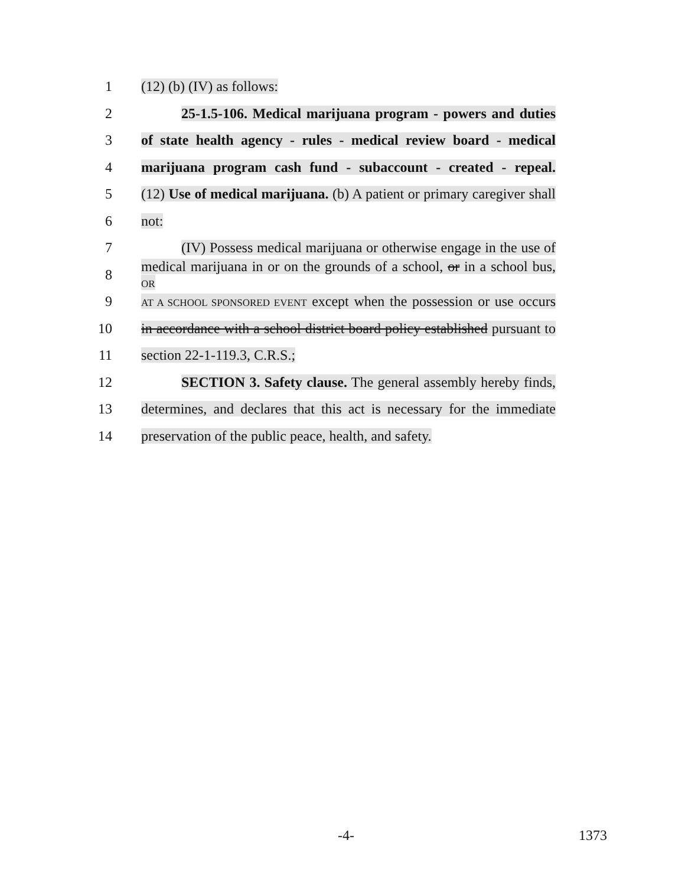1 (12) (b) (IV) as follows:
2
25-1.5-106. Medical marijuana program - powers and duties
3
of state health agency - rules - medical review board - medical
4
marijuana program cash fund - subaccount - created - repeal.
5
(12) Use of medical marijuana. (b) A patient or primary caregiver shall
6 not:
7
(IV) Possess medical marijuana or otherwise engage in the use of
8
medical marijuana in or on the grounds of a school, or in a school bus, OR
9
AT A SCHOOL SPONSORED EVENT except when the possession or use occurs
10
in accordance with a school district board policy established pursuant to
11 section 22-1-119.3, C.R.S.;
12
SECTION 3. Safety clause. The general assembly hereby finds,
13
determines, and declares that this act is necessary for the immediate
14
preservation of the public peace, health, and safety.
-4- 1373